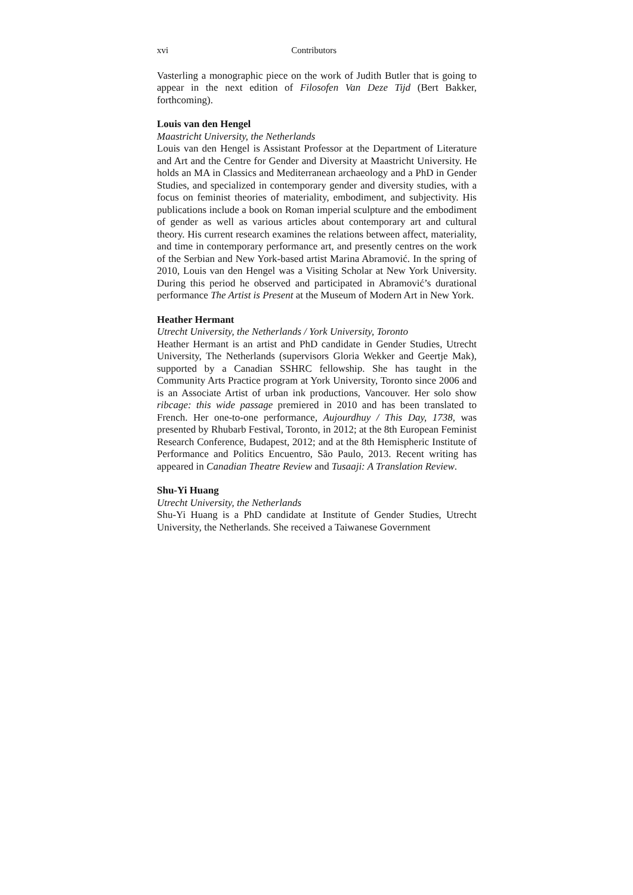xvi Contributors
Vasterling a monographic piece on the work of Judith Butler that is going to appear in the next edition of Filosofen Van Deze Tijd (Bert Bakker, forthcoming).
Louis van den Hengel
Maastricht University, the Netherlands
Louis van den Hengel is Assistant Professor at the Department of Literature and Art and the Centre for Gender and Diversity at Maastricht University. He holds an MA in Classics and Mediterranean archaeology and a PhD in Gender Studies, and specialized in contemporary gender and diversity studies, with a focus on feminist theories of materiality, embodiment, and subjectivity. His publications include a book on Roman imperial sculpture and the embodiment of gender as well as various articles about contemporary art and cultural theory. His current research examines the relations between affect, materiality, and time in contemporary performance art, and presently centres on the work of the Serbian and New York-based artist Marina Abramović. In the spring of 2010, Louis van den Hengel was a Visiting Scholar at New York University. During this period he observed and participated in Abramović’s durational performance The Artist is Present at the Museum of Modern Art in New York.
Heather Hermant
Utrecht University, the Netherlands / York University, Toronto
Heather Hermant is an artist and PhD candidate in Gender Studies, Utrecht University, The Netherlands (supervisors Gloria Wekker and Geertje Mak), supported by a Canadian SSHRC fellowship. She has taught in the Community Arts Practice program at York University, Toronto since 2006 and is an Associate Artist of urban ink productions, Vancouver. Her solo show ribcage: this wide passage premiered in 2010 and has been translated to French. Her one-to-one performance, Aujourdhuy / This Day, 1738, was presented by Rhubarb Festival, Toronto, in 2012; at the 8th European Feminist Research Conference, Budapest, 2012; and at the 8th Hemispheric Institute of Performance and Politics Encuentro, São Paulo, 2013. Recent writing has appeared in Canadian Theatre Review and Tusaaji: A Translation Review.
Shu-Yi Huang
Utrecht University, the Netherlands
Shu-Yi Huang is a PhD candidate at Institute of Gender Studies, Utrecht University, the Netherlands. She received a Taiwanese Government